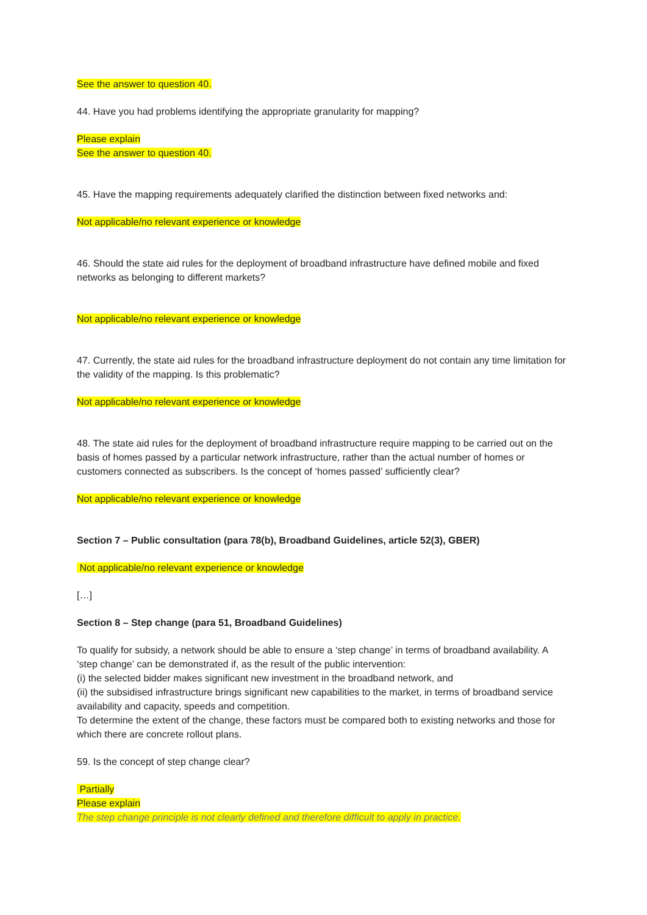See the answer to question 40.
44. Have you had problems identifying the appropriate granularity for mapping?
Please explain
See the answer to question 40.
45. Have the mapping requirements adequately clarified the distinction between fixed networks and:
Not applicable/no relevant experience or knowledge
46. Should the state aid rules for the deployment of broadband infrastructure have defined mobile and fixed networks as belonging to different markets?
Not applicable/no relevant experience or knowledge
47. Currently, the state aid rules for the broadband infrastructure deployment do not contain any time limitation for the validity of the mapping. Is this problematic?
Not applicable/no relevant experience or knowledge
48. The state aid rules for the deployment of broadband infrastructure require mapping to be carried out on the basis of homes passed by a particular network infrastructure, rather than the actual number of homes or customers connected as subscribers. Is the concept of ‘homes passed’ sufficiently clear?
Not applicable/no relevant experience or knowledge
Section 7 – Public consultation (para 78(b), Broadband Guidelines, article 52(3), GBER)
Not applicable/no relevant experience or knowledge
[…]
Section 8 – Step change (para 51, Broadband Guidelines)
To qualify for subsidy, a network should be able to ensure a ‘step change’ in terms of broadband availability. A ‘step change’ can be demonstrated if, as the result of the public intervention:
(i) the selected bidder makes significant new investment in the broadband network, and
(ii) the subsidised infrastructure brings significant new capabilities to the market, in terms of broadband service availability and capacity, speeds and competition.
To determine the extent of the change, these factors must be compared both to existing networks and those for which there are concrete rollout plans.
59. Is the concept of step change clear?
Partially
Please explain
The step change principle is not clearly defined and therefore difficult to apply in practice.